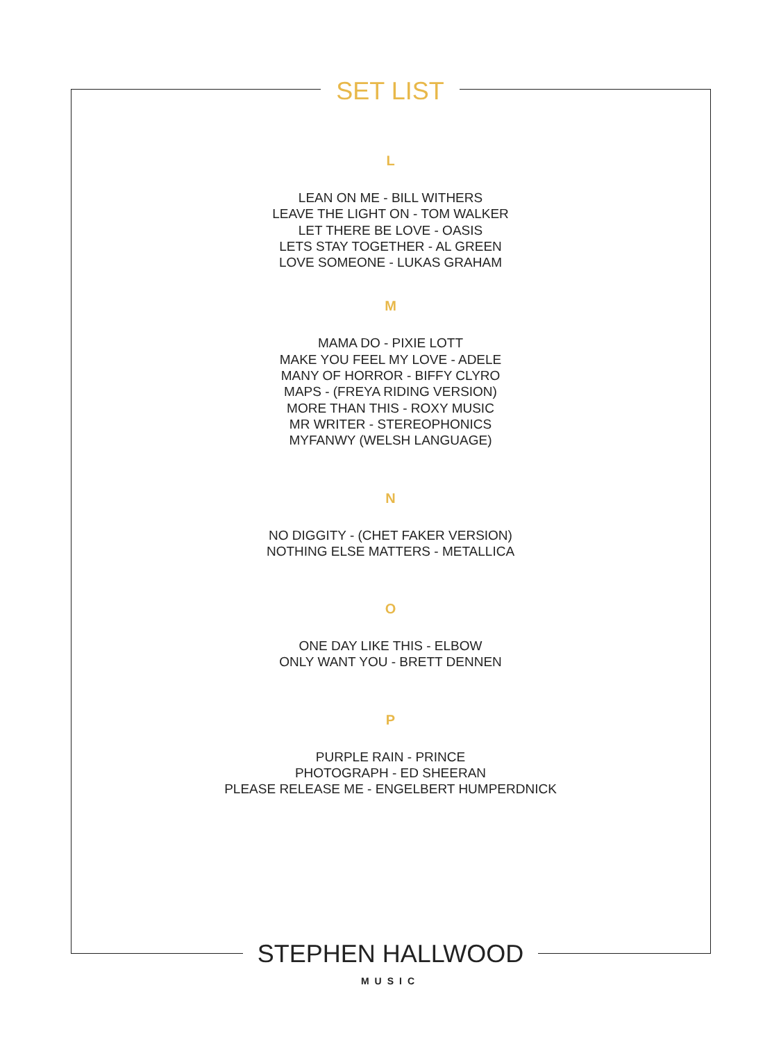SET LIST
L
LEAN ON ME - BILL WITHERS
LEAVE THE LIGHT ON - TOM WALKER
LET THERE BE LOVE - OASIS
LETS STAY TOGETHER - AL GREEN
LOVE SOMEONE - LUKAS GRAHAM
M
MAMA DO - PIXIE LOTT
MAKE YOU FEEL MY LOVE - ADELE
MANY OF HORROR - BIFFY CLYRO
MAPS - (FREYA RIDING VERSION)
MORE THAN THIS - ROXY MUSIC
MR WRITER - STEREOPHONICS
MYFANWY (WELSH LANGUAGE)
N
NO DIGGITY - (CHET FAKER VERSION)
NOTHING ELSE MATTERS - METALLICA
O
ONE DAY LIKE THIS - ELBOW
ONLY WANT YOU - BRETT DENNEN
P
PURPLE RAIN - PRINCE
PHOTOGRAPH - ED SHEERAN
PLEASE RELEASE ME - ENGELBERT HUMPERDNICK
STEPHEN HALLWOOD
MUSIC